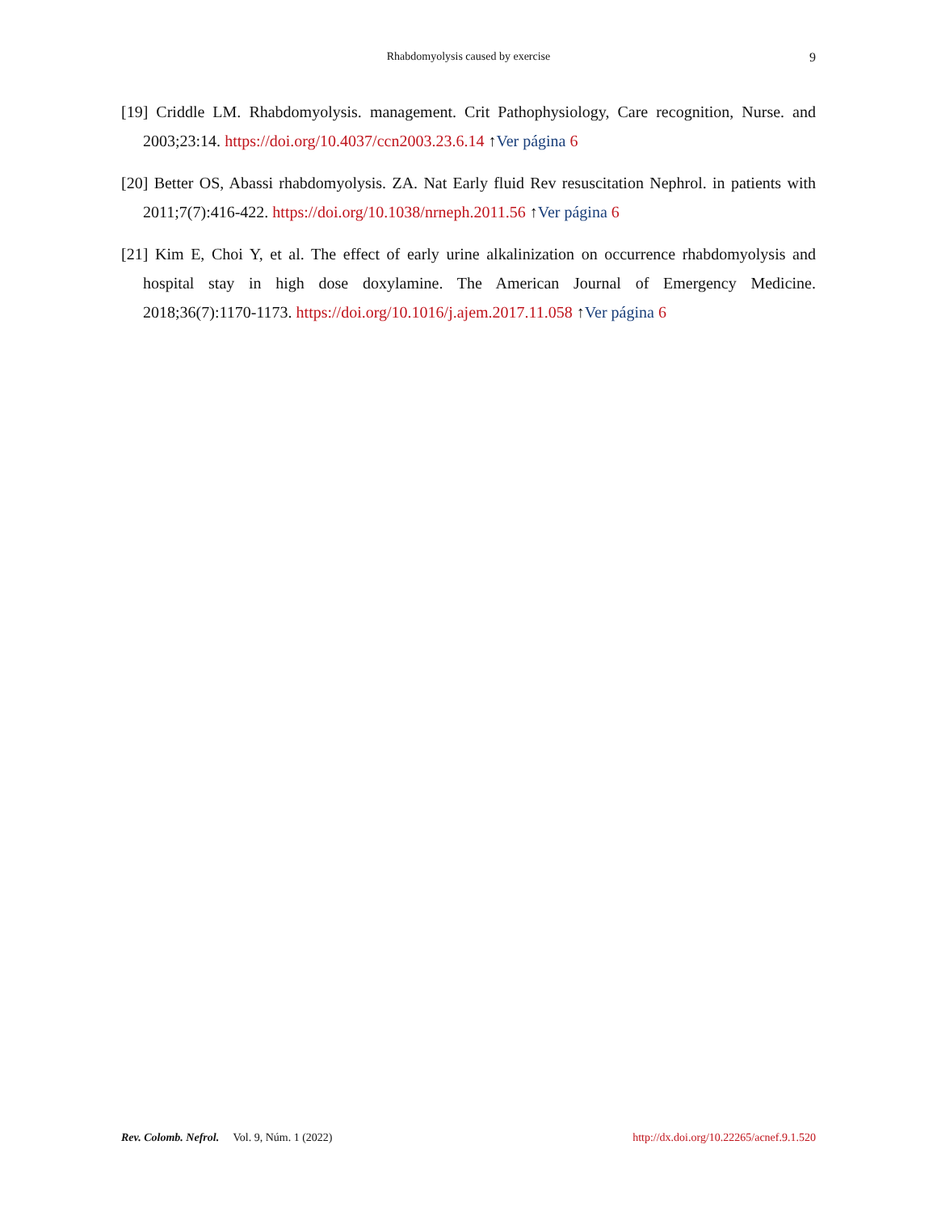Rhabdomyolysis caused by exercise
9
[19] Criddle LM. Rhabdomyolysis. management. Crit Pathophysiology, Care recognition, Nurse. and 2003;23:14. https://doi.org/10.4037/ccn2003.23.6.14 ↑Ver página 6
[20] Better OS, Abassi rhabdomyolysis. ZA. Nat Early fluid Rev resuscitation Nephrol. in patients with 2011;7(7):416-422. https://doi.org/10.1038/nrneph.2011.56 ↑Ver página 6
[21] Kim E, Choi Y, et al. The effect of early urine alkalinization on occurrence rhabdomyolysis and hospital stay in high dose doxylamine. The American Journal of Emergency Medicine. 2018;36(7):1170-1173. https://doi.org/10.1016/j.ajem.2017.11.058 ↑Ver página 6
Rev. Colomb. Nefrol. Vol. 9, Núm. 1 (2022) http://dx.doi.org/10.22265/acnef.9.1.520